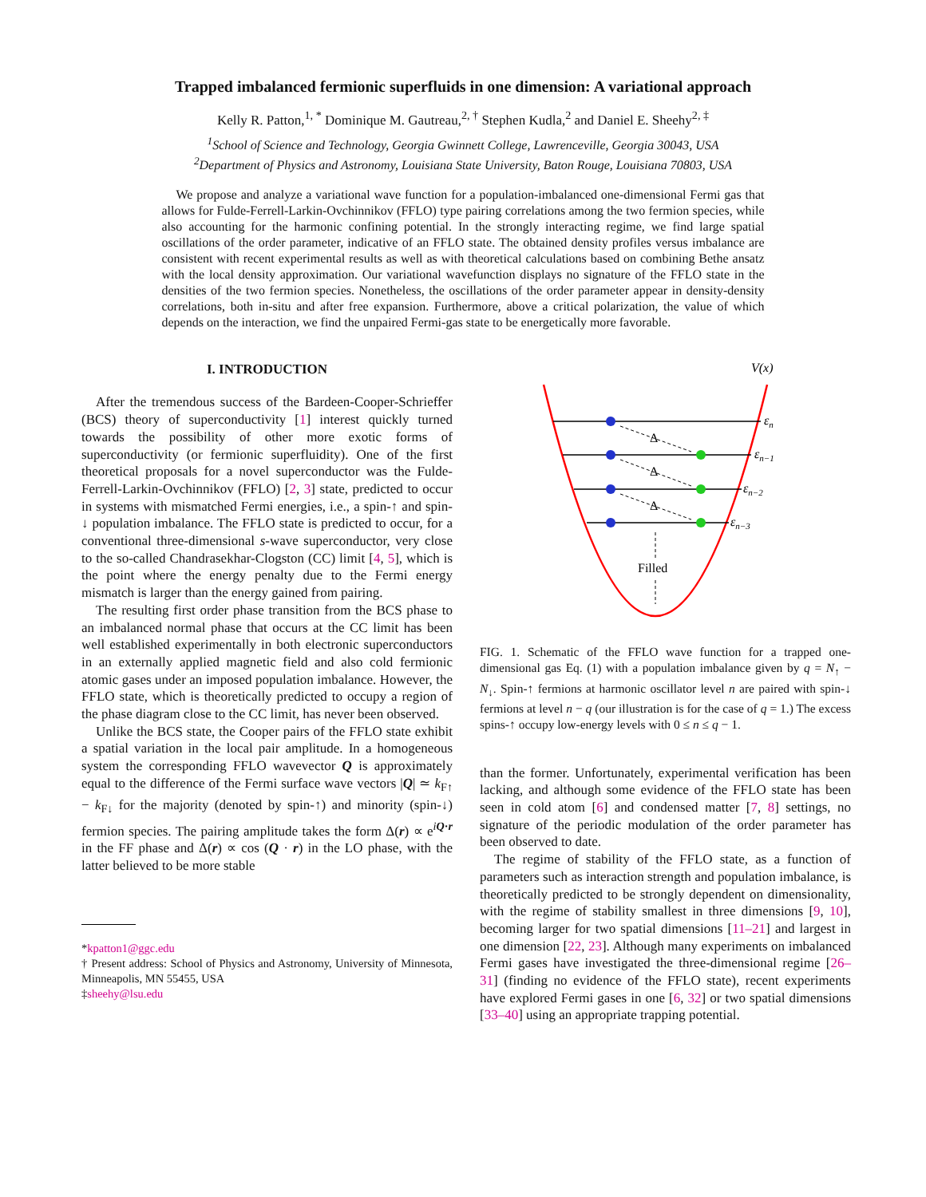Trapped imbalanced fermionic superfluids in one dimension: A variational approach
Kelly R. Patton,<sup>1, *</sup> Dominique M. Gautreau,<sup>2, †</sup> Stephen Kudla,<sup>2</sup> and Daniel E. Sheehy<sup>2, ‡</sup>
<sup>1</sup> School of Science and Technology, Georgia Gwinnett College, Lawrenceville, Georgia 30043, USA
<sup>2</sup> Department of Physics and Astronomy, Louisiana State University, Baton Rouge, Louisiana 70803, USA
We propose and analyze a variational wave function for a population-imbalanced one-dimensional Fermi gas that allows for Fulde-Ferrell-Larkin-Ovchinnikov (FFLO) type pairing correlations among the two fermion species, while also accounting for the harmonic confining potential. In the strongly interacting regime, we find large spatial oscillations of the order parameter, indicative of an FFLO state. The obtained density profiles versus imbalance are consistent with recent experimental results as well as with theoretical calculations based on combining Bethe ansatz with the local density approximation. Our variational wavefunction displays no signature of the FFLO state in the densities of the two fermion species. Nonetheless, the oscillations of the order parameter appear in density-density correlations, both in-situ and after free expansion. Furthermore, above a critical polarization, the value of which depends on the interaction, we find the unpaired Fermi-gas state to be energetically more favorable.
I. INTRODUCTION
After the tremendous success of the Bardeen-Cooper-Schrieffer (BCS) theory of superconductivity [1] interest quickly turned towards the possibility of other more exotic forms of superconductivity (or fermionic superfluidity). One of the first theoretical proposals for a novel superconductor was the Fulde-Ferrell-Larkin-Ovchinnikov (FFLO) [2, 3] state, predicted to occur in systems with mismatched Fermi energies, i.e., a spin-↑ and spin-↓ population imbalance. The FFLO state is predicted to occur, for a conventional three-dimensional s-wave superconductor, very close to the so-called Chandrasekhar-Clogston (CC) limit [4, 5], which is the point where the energy penalty due to the Fermi energy mismatch is larger than the energy gained from pairing.
The resulting first order phase transition from the BCS phase to an imbalanced normal phase that occurs at the CC limit has been well established experimentally in both electronic superconductors in an externally applied magnetic field and also cold fermionic atomic gases under an imposed population imbalance. However, the FFLO state, which is theoretically predicted to occupy a region of the phase diagram close to the CC limit, has never been observed.
Unlike the BCS state, the Cooper pairs of the FFLO state exhibit a spatial variation in the local pair amplitude. In a homogeneous system the corresponding FFLO wavevector Q is approximately equal to the difference of the Fermi surface wave vectors |Q| ≃ k<sub>F↑</sub> − k<sub>F↓</sub> for the majority (denoted by spin-↑) and minority (spin-↓) fermion species. The pairing amplitude takes the form Δ(r) ∝ e<sup>iQ·r</sup> in the FF phase and Δ(r) ∝ cos (Q · r) in the LO phase, with the latter believed to be more stable
*kpatton1@ggc.edu
† Present address: School of Physics and Astronomy, University of Minnesota, Minneapolis, MN 55455, USA
‡sheehy@lsu.edu
V(x)
εn
εn−1
εn−2
εn−3
Δ
Δ
Δ
Filled
FIG. 1. Schematic of the FFLO wave function for a trapped one-dimensional gas Eq. (1) with a population imbalance given by q = N<sub>↑</sub> − N<sub>↓</sub>. Spin-↑ fermions at harmonic oscillator level n are paired with spin-↓ fermions at level n − q (our illustration is for the case of q = 1.) The excess spins-↑ occupy low-energy levels with 0 ≤ n ≤ q − 1.
than the former. Unfortunately, experimental verification has been lacking, and although some evidence of the FFLO state has been seen in cold atom [6] and condensed matter [7, 8] settings, no signature of the periodic modulation of the order parameter has been observed to date.
The regime of stability of the FFLO state, as a function of parameters such as interaction strength and population imbalance, is theoretically predicted to be strongly dependent on dimensionality, with the regime of stability smallest in three dimensions [9, 10], becoming larger for two spatial dimensions [11–21] and largest in one dimension [22, 23]. Although many experiments on imbalanced Fermi gases have investigated the three-dimensional regime [26–31] (finding no evidence of the FFLO state), recent experiments have explored Fermi gases in one [6, 32] or two spatial dimensions [33–40] using an appropriate trapping potential.